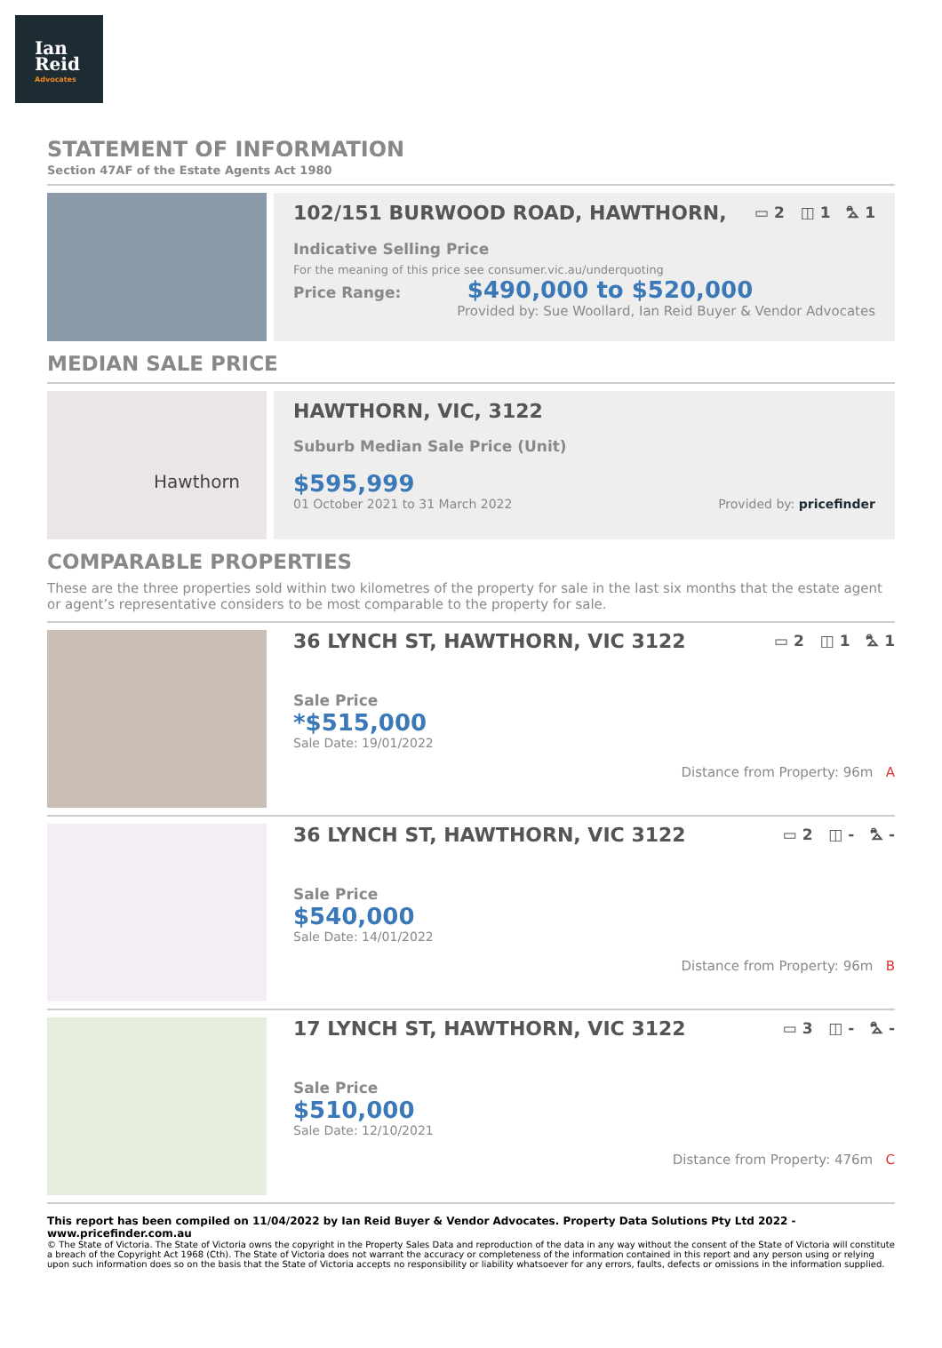Ian
Reid
Advocates
STATEMENT OF INFORMATION
Section 47AF of the Estate Agents Act 1980
102/151 BURWOOD ROAD, HAWTHORN, ▭ 2 ◫ 1 ⛍ 1
Indicative Selling Price
For the meaning of this price see consumer.vic.au/underquoting
Price Range: $490,000 to $520,000
Provided by: Sue Woollard, Ian Reid Buyer & Vendor Advocates
MEDIAN SALE PRICE
Hawthorn
HAWTHORN, VIC, 3122
Suburb Median Sale Price (Unit)
$595,999
01 October 2021 to 31 March 2022 Provided by: pricefinder
COMPARABLE PROPERTIES
These are the three properties sold within two kilometres of the property for sale in the last six months that the estate agent or agent’s representative considers to be most comparable to the property for sale.
36 LYNCH ST, HAWTHORN, VIC 3122 ▭ 2 ◫ 1 ⛍ 1
Sale Price
*$515,000
Sale Date: 19/01/2022
Distance from Property: 96m A
36 LYNCH ST, HAWTHORN, VIC 3122 ▭ 2 ◫ - ⛍ -
Sale Price
$540,000
Sale Date: 14/01/2022
Distance from Property: 96m B
17 LYNCH ST, HAWTHORN, VIC 3122 ▭ 3 ◫ - ⛍ -
Sale Price
$510,000
Sale Date: 12/10/2021
Distance from Property: 476m C
This report has been compiled on 11/04/2022 by Ian Reid Buyer & Vendor Advocates. Property Data Solutions Pty Ltd 2022 - www.pricefinder.com.au
© The State of Victoria. The State of Victoria owns the copyright in the Property Sales Data and reproduction of the data in any way without the consent of the State of Victoria will constitute a breach of the Copyright Act 1968 (Cth). The State of Victoria does not warrant the accuracy or completeness of the information contained in this report and any person using or relying upon such information does so on the basis that the State of Victoria accepts no responsibility or liability whatsoever for any errors, faults, defects or omissions in the information supplied.